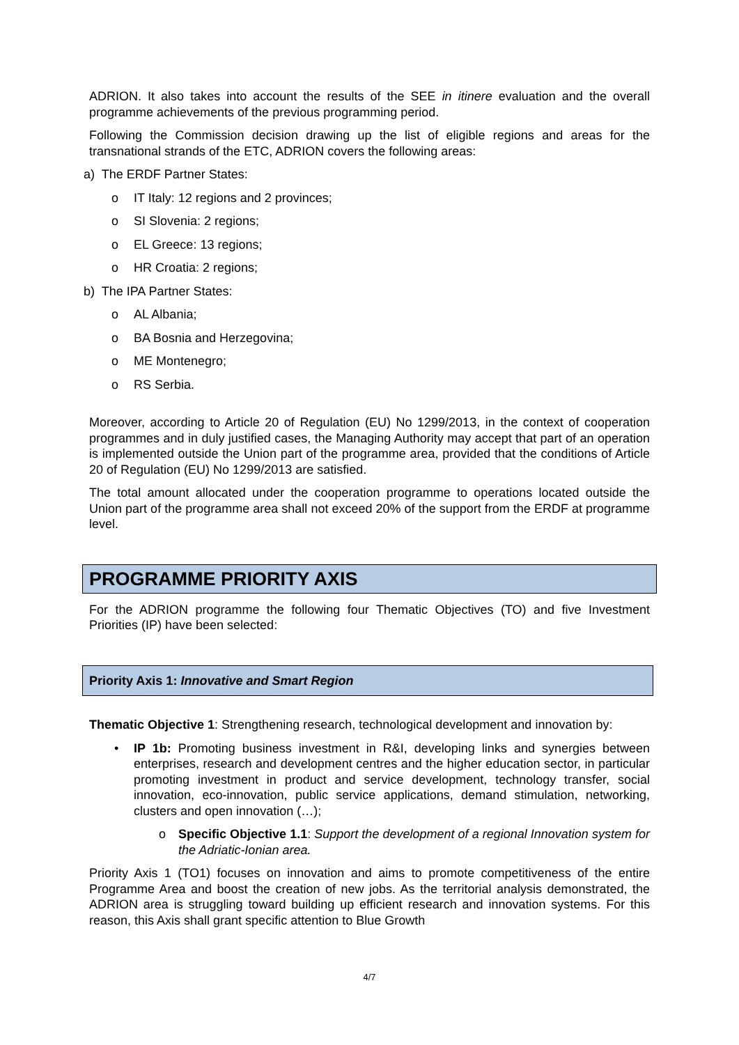ADRION. It also takes into account the results of the SEE in itinere evaluation and the overall programme achievements of the previous programming period.
Following the Commission decision drawing up the list of eligible regions and areas for the transnational strands of the ETC, ADRION covers the following areas:
a) The ERDF Partner States:
o IT Italy: 12 regions and 2 provinces;
o SI Slovenia: 2 regions;
o EL Greece: 13 regions;
o HR Croatia: 2 regions;
b) The IPA Partner States:
o AL Albania;
o BA Bosnia and Herzegovina;
o ME Montenegro;
o RS Serbia.
Moreover, according to Article 20 of Regulation (EU) No 1299/2013, in the context of cooperation programmes and in duly justified cases, the Managing Authority may accept that part of an operation is implemented outside the Union part of the programme area, provided that the conditions of Article 20 of Regulation (EU) No 1299/2013 are satisfied.
The total amount allocated under the cooperation programme to operations located outside the Union part of the programme area shall not exceed 20% of the support from the ERDF at programme level.
PROGRAMME PRIORITY AXIS
For the ADRION programme the following four Thematic Objectives (TO) and five Investment Priorities (IP) have been selected:
Priority Axis 1: Innovative and Smart Region
Thematic Objective 1: Strengthening research, technological development and innovation by:
• IP 1b: Promoting business investment in R&I, developing links and synergies between enterprises, research and development centres and the higher education sector, in particular promoting investment in product and service development, technology transfer, social innovation, eco-innovation, public service applications, demand stimulation, networking, clusters and open innovation (…);
o Specific Objective 1.1: Support the development of a regional Innovation system for the Adriatic-Ionian area.
Priority Axis 1 (TO1) focuses on innovation and aims to promote competitiveness of the entire Programme Area and boost the creation of new jobs. As the territorial analysis demonstrated, the ADRION area is struggling toward building up efficient research and innovation systems. For this reason, this Axis shall grant specific attention to Blue Growth
4/7